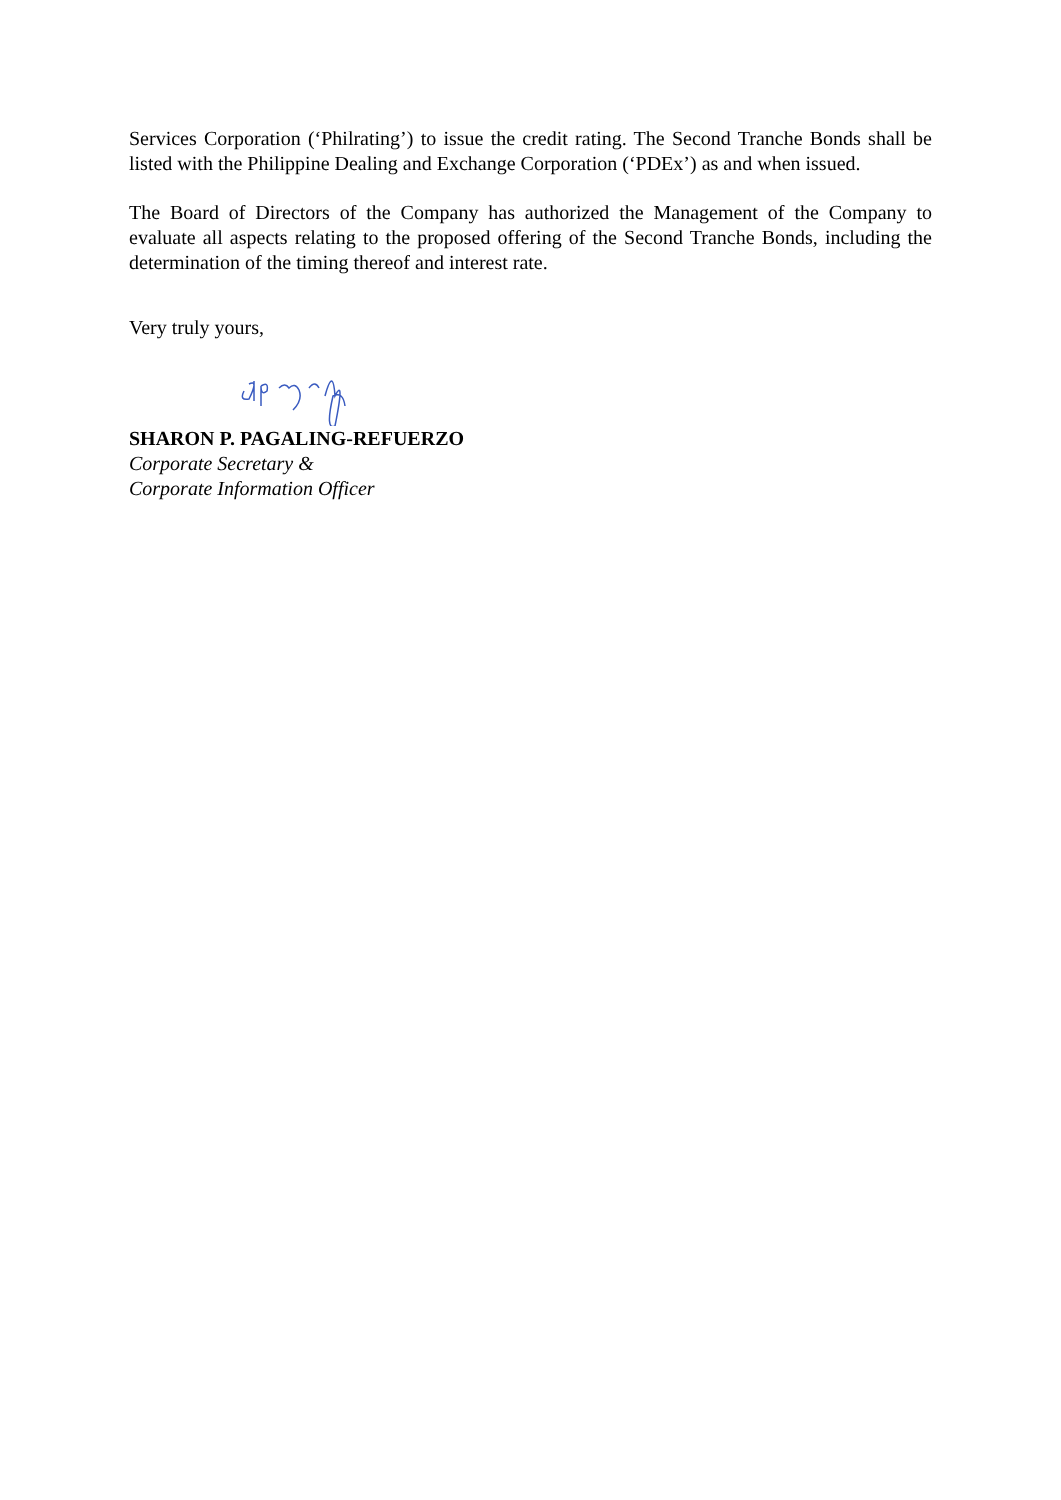Services Corporation (‘Philrating’) to issue the credit rating. The Second Tranche Bonds shall be listed with the Philippine Dealing and Exchange Corporation (‘PDEx’) as and when issued.
The Board of Directors of the Company has authorized the Management of the Company to evaluate all aspects relating to the proposed offering of the Second Tranche Bonds, including the determination of the timing thereof and interest rate.
Very truly yours,
SHARON P. PAGALING-REFUERZO
Corporate Secretary &
Corporate Information Officer